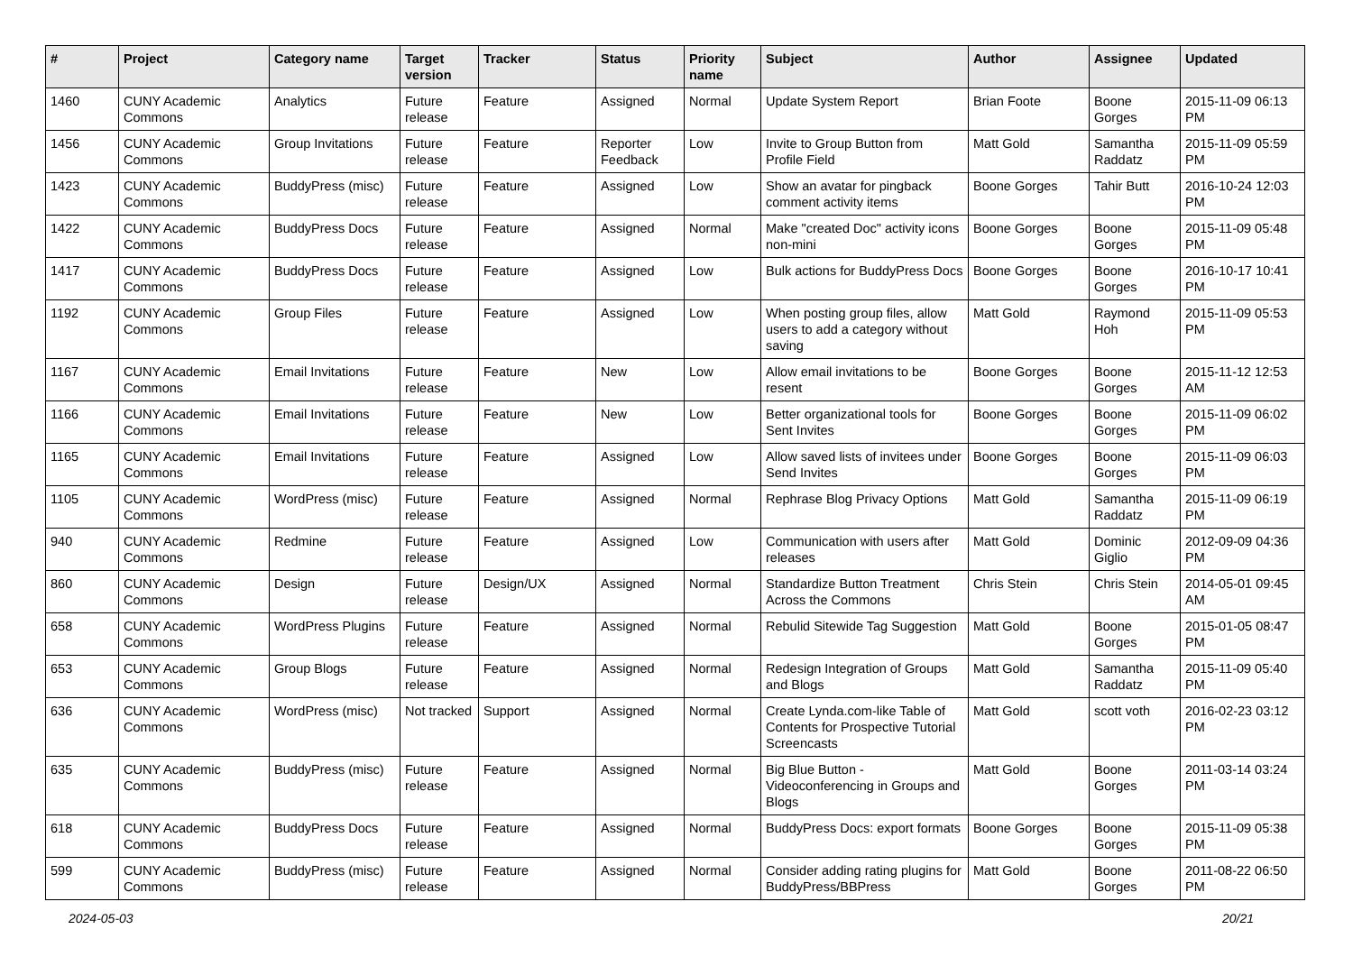| # | Project | Category name | Target version | Tracker | Status | Priority name | Subject | Author | Assignee | Updated |
| --- | --- | --- | --- | --- | --- | --- | --- | --- | --- | --- |
| 1460 | CUNY Academic Commons | Analytics | Future release | Feature | Assigned | Normal | Update System Report | Brian Foote | Boone Gorges | 2015-11-09 06:13 PM |
| 1456 | CUNY Academic Commons | Group Invitations | Future release | Feature | Reporter Feedback | Low | Invite to Group Button from Profile Field | Matt Gold | Samantha Raddatz | 2015-11-09 05:59 PM |
| 1423 | CUNY Academic Commons | BuddyPress (misc) | Future release | Feature | Assigned | Low | Show an avatar for pingback comment activity items | Boone Gorges | Tahir Butt | 2016-10-24 12:03 PM |
| 1422 | CUNY Academic Commons | BuddyPress Docs | Future release | Feature | Assigned | Normal | Make "created Doc" activity icons non-mini | Boone Gorges | Boone Gorges | 2015-11-09 05:48 PM |
| 1417 | CUNY Academic Commons | BuddyPress Docs | Future release | Feature | Assigned | Low | Bulk actions for BuddyPress Docs | Boone Gorges | Boone Gorges | 2016-10-17 10:41 PM |
| 1192 | CUNY Academic Commons | Group Files | Future release | Feature | Assigned | Low | When posting group files, allow users to add a category without saving | Matt Gold | Raymond Hoh | 2015-11-09 05:53 PM |
| 1167 | CUNY Academic Commons | Email Invitations | Future release | Feature | New | Low | Allow email invitations to be resent | Boone Gorges | Boone Gorges | 2015-11-12 12:53 AM |
| 1166 | CUNY Academic Commons | Email Invitations | Future release | Feature | New | Low | Better organizational tools for Sent Invites | Boone Gorges | Boone Gorges | 2015-11-09 06:02 PM |
| 1165 | CUNY Academic Commons | Email Invitations | Future release | Feature | Assigned | Low | Allow saved lists of invitees under Send Invites | Boone Gorges | Boone Gorges | 2015-11-09 06:03 PM |
| 1105 | CUNY Academic Commons | WordPress (misc) | Future release | Feature | Assigned | Normal | Rephrase Blog Privacy Options | Matt Gold | Samantha Raddatz | 2015-11-09 06:19 PM |
| 940 | CUNY Academic Commons | Redmine | Future release | Feature | Assigned | Low | Communication with users after releases | Matt Gold | Dominic Giglio | 2012-09-09 04:36 PM |
| 860 | CUNY Academic Commons | Design | Future release | Design/UX | Assigned | Normal | Standardize Button Treatment Across the Commons | Chris Stein | Chris Stein | 2014-05-01 09:45 AM |
| 658 | CUNY Academic Commons | WordPress Plugins | Future release | Feature | Assigned | Normal | Rebulid Sitewide Tag Suggestion | Matt Gold | Boone Gorges | 2015-01-05 08:47 PM |
| 653 | CUNY Academic Commons | Group Blogs | Future release | Feature | Assigned | Normal | Redesign Integration of Groups and Blogs | Matt Gold | Samantha Raddatz | 2015-11-09 05:40 PM |
| 636 | CUNY Academic Commons | WordPress (misc) | Not tracked | Support | Assigned | Normal | Create Lynda.com-like Table of Contents for Prospective Tutorial Screencasts | Matt Gold | scott voth | 2016-02-23 03:12 PM |
| 635 | CUNY Academic Commons | BuddyPress (misc) | Future release | Feature | Assigned | Normal | Big Blue Button - Videoconferencing in Groups and Blogs | Matt Gold | Boone Gorges | 2011-03-14 03:24 PM |
| 618 | CUNY Academic Commons | BuddyPress Docs | Future release | Feature | Assigned | Normal | BuddyPress Docs: export formats | Boone Gorges | Boone Gorges | 2015-11-09 05:38 PM |
| 599 | CUNY Academic Commons | BuddyPress (misc) | Future release | Feature | Assigned | Normal | Consider adding rating plugins for BuddyPress/BBPress | Matt Gold | Boone Gorges | 2011-08-22 06:50 PM |
2024-05-03 20/21